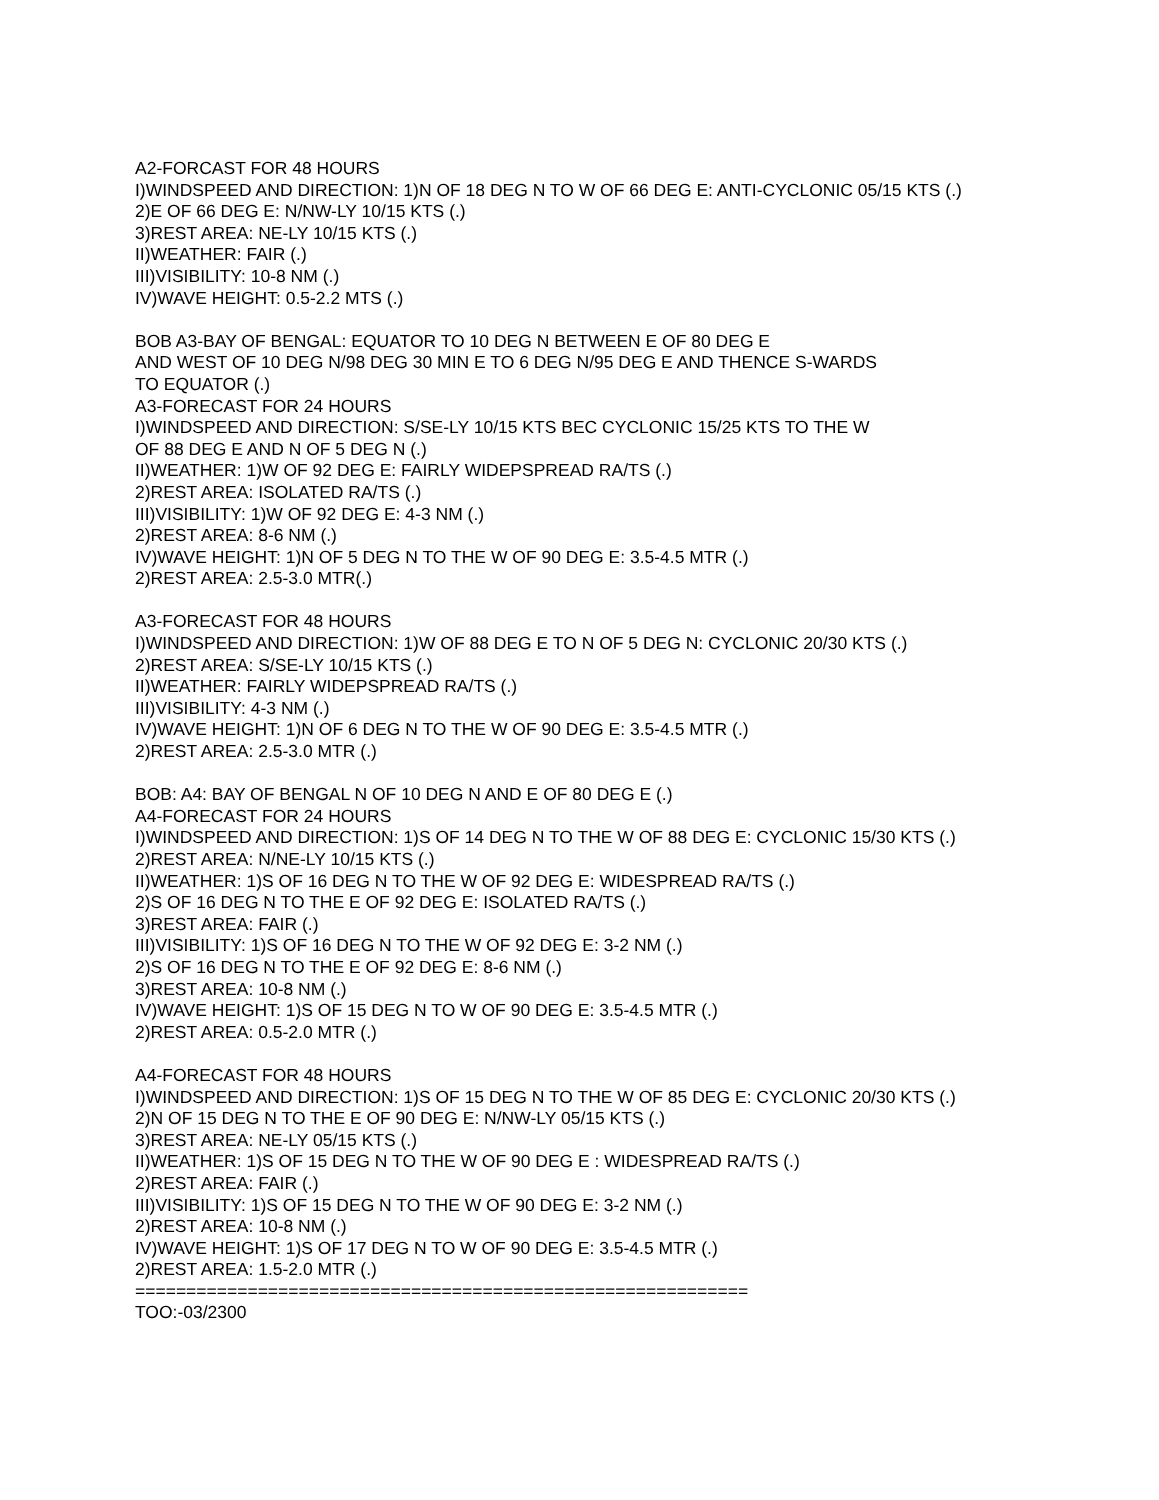A2-FORCAST FOR 48 HOURS
I)WINDSPEED AND DIRECTION: 1)N OF 18 DEG N TO W OF 66 DEG E: ANTI-CYCLONIC 05/15 KTS (.)
2)E OF 66 DEG E: N/NW-LY 10/15 KTS (.)
3)REST AREA: NE-LY 10/15 KTS (.)
II)WEATHER: FAIR (.)
III)VISIBILITY: 10-8 NM (.)
IV)WAVE HEIGHT: 0.5-2.2 MTS (.)
BOB A3-BAY OF BENGAL: EQUATOR TO 10 DEG N BETWEEN E OF 80 DEG E
AND WEST OF 10 DEG N/98 DEG 30 MIN E TO 6 DEG N/95 DEG E AND THENCE S-WARDS
TO EQUATOR (.)
A3-FORECAST FOR 24 HOURS
I)WINDSPEED AND DIRECTION: S/SE-LY 10/15 KTS BEC CYCLONIC 15/25 KTS TO THE W
OF 88 DEG E AND N OF 5 DEG N (.)
II)WEATHER: 1)W OF 92 DEG E: FAIRLY WIDEPSPREAD RA/TS (.)
2)REST AREA: ISOLATED RA/TS (.)
III)VISIBILITY: 1)W OF 92 DEG E: 4-3 NM (.)
2)REST AREA: 8-6 NM (.)
IV)WAVE HEIGHT: 1)N OF 5 DEG N TO THE W OF 90 DEG E: 3.5-4.5 MTR (.)
2)REST AREA: 2.5-3.0 MTR(.)
A3-FORECAST FOR 48 HOURS
I)WINDSPEED AND DIRECTION: 1)W OF 88 DEG E TO N OF 5 DEG N: CYCLONIC 20/30 KTS (.)
2)REST AREA: S/SE-LY 10/15 KTS (.)
II)WEATHER: FAIRLY WIDEPSPREAD RA/TS (.)
III)VISIBILITY: 4-3 NM (.)
IV)WAVE HEIGHT: 1)N OF 6 DEG N TO THE W OF 90 DEG E: 3.5-4.5 MTR (.)
2)REST AREA: 2.5-3.0 MTR (.)
BOB: A4: BAY OF BENGAL N OF 10 DEG N AND E OF 80 DEG E (.)
A4-FORECAST FOR 24 HOURS
I)WINDSPEED AND DIRECTION: 1)S OF 14 DEG N TO THE W OF 88 DEG E: CYCLONIC 15/30 KTS (.)
2)REST AREA: N/NE-LY 10/15 KTS (.)
II)WEATHER: 1)S OF 16 DEG N TO THE W OF 92 DEG E: WIDESPREAD RA/TS (.)
2)S OF 16 DEG N TO THE E OF 92 DEG E: ISOLATED RA/TS (.)
3)REST AREA: FAIR (.)
III)VISIBILITY: 1)S OF 16 DEG N TO THE W OF 92 DEG E: 3-2 NM (.)
2)S OF 16 DEG N TO THE E OF 92 DEG E: 8-6 NM (.)
3)REST AREA: 10-8 NM (.)
IV)WAVE HEIGHT: 1)S OF 15 DEG N TO W OF 90 DEG E: 3.5-4.5 MTR (.)
2)REST AREA: 0.5-2.0 MTR (.)
A4-FORECAST FOR 48 HOURS
I)WINDSPEED AND DIRECTION: 1)S OF 15 DEG N TO THE W OF 85 DEG E: CYCLONIC 20/30 KTS (.)
2)N OF 15 DEG N TO THE E OF 90 DEG E: N/NW-LY 05/15 KTS (.)
3)REST AREA: NE-LY 05/15 KTS (.)
II)WEATHER: 1)S OF 15 DEG N TO THE W OF 90 DEG E : WIDESPREAD RA/TS (.)
2)REST AREA: FAIR (.)
III)VISIBILITY: 1)S OF 15 DEG N TO THE W OF 90 DEG E: 3-2 NM (.)
2)REST AREA: 10-8 NM (.)
IV)WAVE HEIGHT: 1)S OF 17 DEG N TO W OF 90 DEG E: 3.5-4.5 MTR (.)
2)REST AREA: 1.5-2.0 MTR (.)
============================================================
TOO:-03/2300